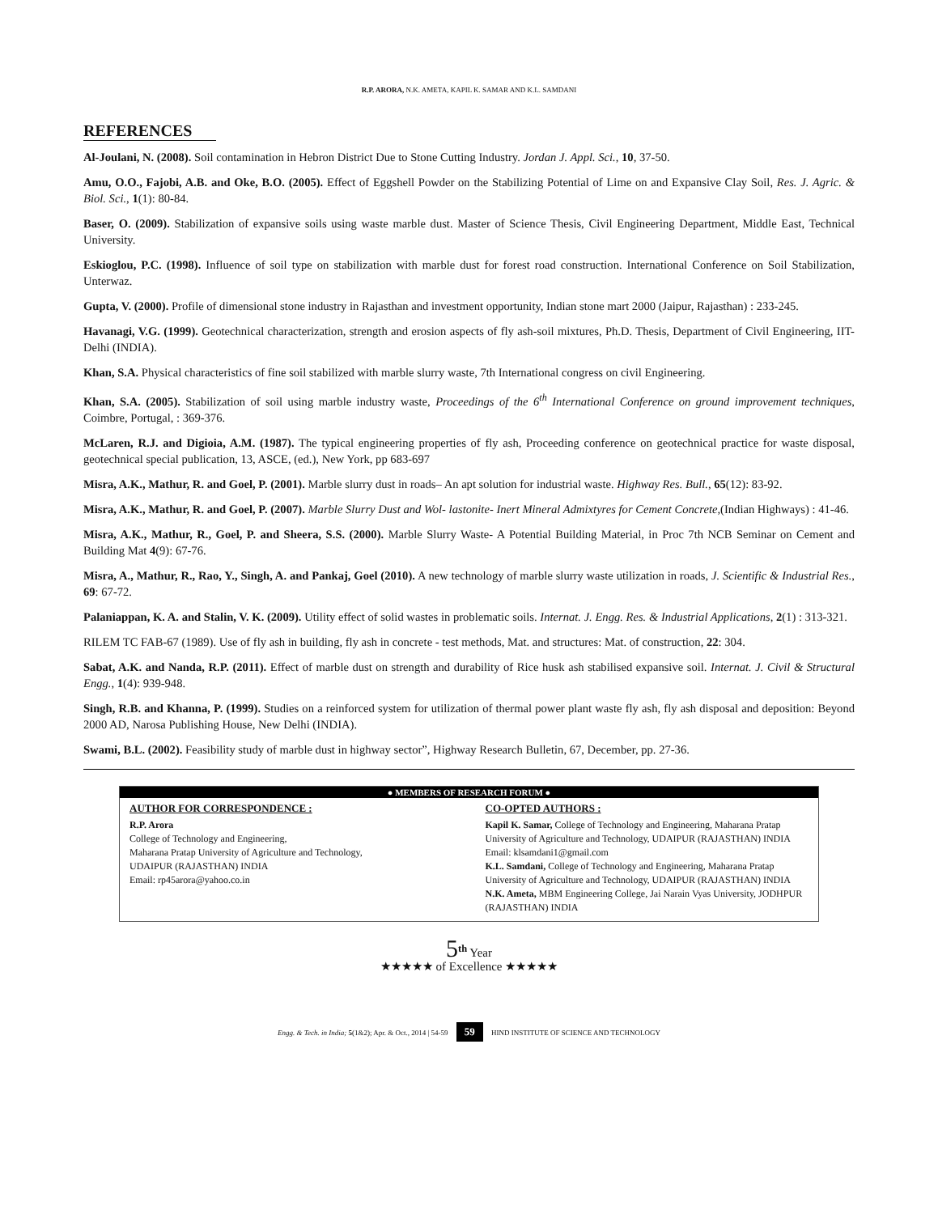R.P. ARORA, N.K. AMETA, KAPIL K. SAMAR AND K.L. SAMDANI
REFERENCES
Al-Joulani, N. (2008). Soil contamination in Hebron District Due to Stone Cutting Industry. Jordan J. Appl. Sci., 10, 37-50.
Amu, O.O., Fajobi, A.B. and Oke, B.O. (2005). Effect of Eggshell Powder on the Stabilizing Potential of Lime on and Expansive Clay Soil, Res. J. Agric. & Biol. Sci., 1(1): 80-84.
Baser, O. (2009). Stabilization of expansive soils using waste marble dust. Master of Science Thesis, Civil Engineering Department, Middle East, Technical University.
Eskioglou, P.C. (1998). Influence of soil type on stabilization with marble dust for forest road construction. International Conference on Soil Stabilization, Unterwaz.
Gupta, V. (2000). Profile of dimensional stone industry in Rajasthan and investment opportunity, Indian stone mart 2000 (Jaipur, Rajasthan) : 233-245.
Havanagi, V.G. (1999). Geotechnical characterization, strength and erosion aspects of fly ash-soil mixtures, Ph.D. Thesis, Department of Civil Engineering, IIT-Delhi (INDIA).
Khan, S.A. Physical characteristics of fine soil stabilized with marble slurry waste, 7th International congress on civil Engineering.
Khan, S.A. (2005). Stabilization of soil using marble industry waste, Proceedings of the 6<sup>th</sup> International Conference on ground improvement techniques, Coimbre, Portugal, : 369-376.
McLaren, R.J. and Digioia, A.M. (1987). The typical engineering properties of fly ash, Proceeding conference on geotechnical practice for waste disposal, geotechnical special publication, 13, ASCE, (ed.), New York, pp 683-697
Misra, A.K., Mathur, R. and Goel, P. (2001). Marble slurry dust in roads– An apt solution for industrial waste. Highway Res. Bull., 65(12): 83-92.
Misra, A.K., Mathur, R. and Goel, P. (2007). Marble Slurry Dust and Wol- lastonite- Inert Mineral Admixtyres for Cement Concrete,(Indian Highways) : 41-46.
Misra, A.K., Mathur, R., Goel, P. and Sheera, S.S. (2000). Marble Slurry Waste- A Potential Building Material, in Proc 7th NCB Seminar on Cement and Building Mat 4(9): 67-76.
Misra, A., Mathur, R., Rao, Y., Singh, A. and Pankaj, Goel (2010). A new technology of marble slurry waste utilization in roads, J. Scientific & Industrial Res., 69: 67-72.
Palaniappan, K. A. and Stalin, V. K. (2009). Utility effect of solid wastes in problematic soils. Internat. J. Engg. Res. & Industrial Applications, 2(1) : 313-321.
RILEM TC FAB-67 (1989). Use of fly ash in building, fly ash in concrete - test methods, Mat. and structures: Mat. of construction, 22: 304.
Sabat, A.K. and Nanda, R.P. (2011). Effect of marble dust on strength and durability of Rice husk ash stabilised expansive soil. Internat. J. Civil & Structural Engg., 1(4): 939-948.
Singh, R.B. and Khanna, P. (1999). Studies on a reinforced system for utilization of thermal power plant waste fly ash, fly ash disposal and deposition: Beyond 2000 AD, Narosa Publishing House, New Delhi (INDIA).
Swami, B.L. (2002). Feasibility study of marble dust in highway sector”, Highway Research Bulletin, 67, December, pp. 27-36.
● MEMBERS OF RESEARCH FORUM ●
AUTHOR FOR CORRESPONDENCE :
R.P. Arora
College of Technology and Engineering,
Maharana Pratap University of Agriculture and Technology,
UDAIPUR (RAJASTHAN) INDIA
Email: rp45arora@yahoo.co.in
CO-OPTED AUTHORS :
Kapil K. Samar, College of Technology and Engineering, Maharana Pratap University of Agriculture and Technology, UDAIPUR (RAJASTHAN) INDIA
Email: klsamdani1@gmail.com
K.L. Samdani, College of Technology and Engineering, Maharana Pratap University of Agriculture and Technology, UDAIPUR (RAJASTHAN) INDIA
N.K. Ameta, MBM Engineering College, Jai Narain Vyas University, JODHPUR (RAJASTHAN) INDIA
5<sup>th</sup> Year
★★★★★ of Excellence ★★★★★
Engg. & Tech. in India; 5(1&2); Apr. & Oct., 2014 | 54-59 59 HIND INSTITUTE OF SCIENCE AND TECHNOLOGY